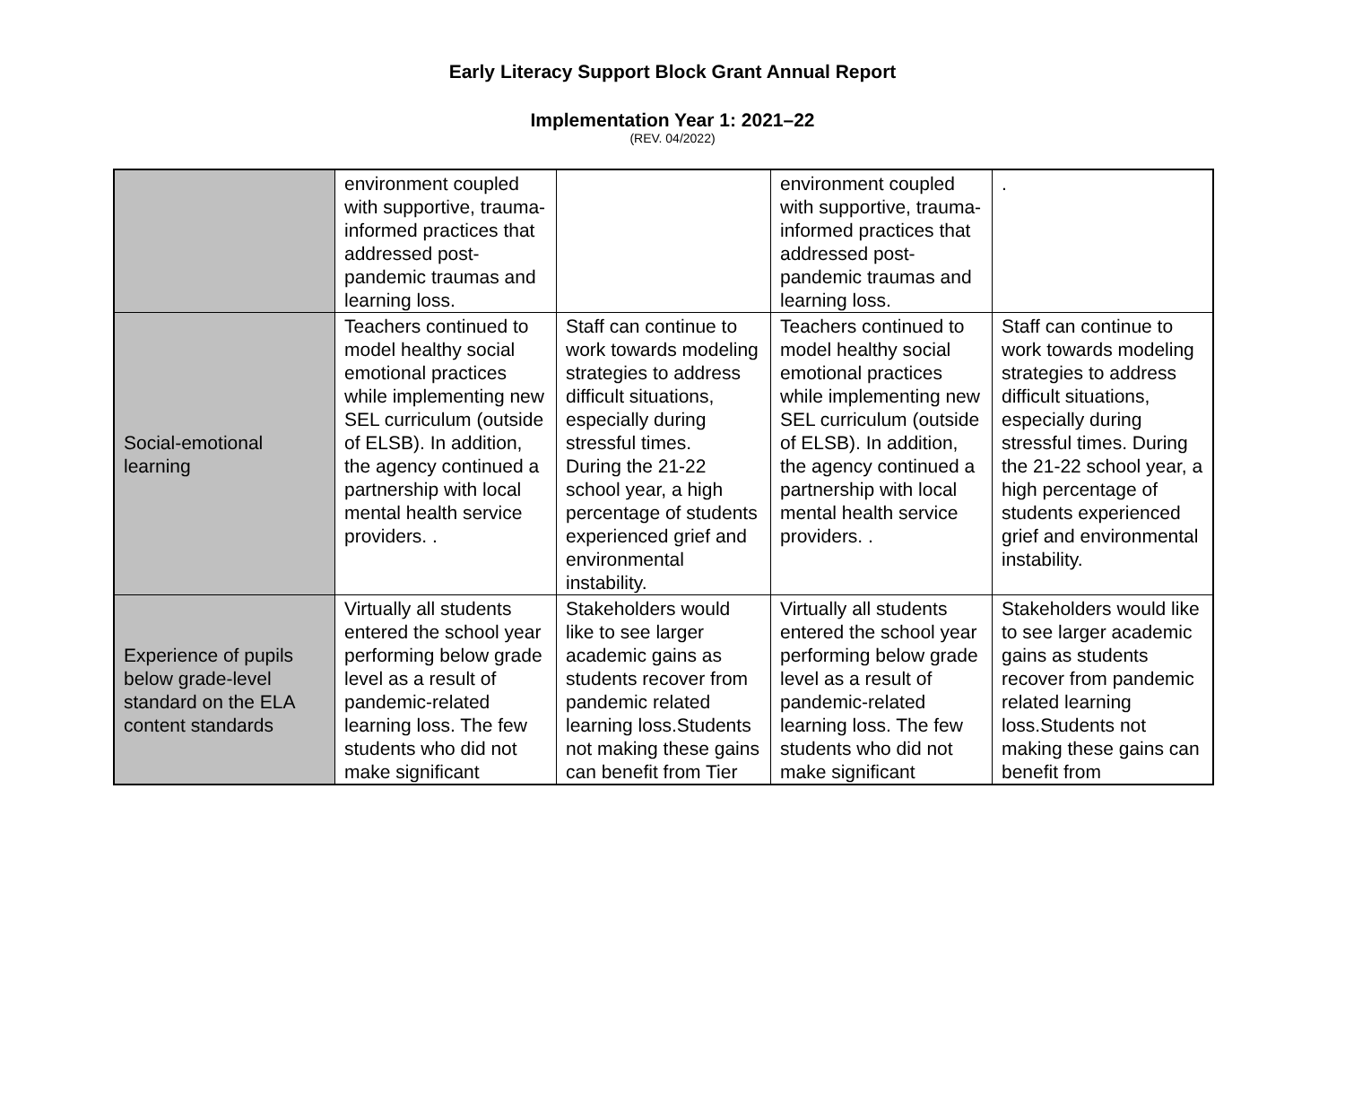Early Literacy Support Block Grant Annual Report
Implementation Year 1: 2021–22
(REV. 04/2022)
| | environment coupled with supportive, trauma-informed practices that addressed post-pandemic traumas and learning loss. | | environment coupled with supportive, trauma-informed practices that addressed post-pandemic traumas and learning loss. | . |
| Social-emotional learning | Teachers continued to model healthy social emotional practices while implementing new SEL curriculum (outside of ELSB). In addition, the agency continued a partnership with local mental health service providers. . | Staff can continue to work towards modeling strategies to address difficult situations, especially during stressful times. During the 21-22 school year, a high percentage of students experienced grief and environmental instability. | Teachers continued to model healthy social emotional practices while implementing new SEL curriculum (outside of ELSB). In addition, the agency continued a partnership with local mental health service providers. . | Staff can continue to work towards modeling strategies to address difficult situations, especially during stressful times. During the 21-22 school year, a high percentage of students experienced grief and environmental instability. |
| Experience of pupils below grade-level standard on the ELA content standards | Virtually all students entered the school year performing below grade level as a result of pandemic-related learning loss. The few students who did not make significant | Stakeholders would like to see larger academic gains as students recover from pandemic related learning loss.Students not making these gains can benefit from Tier | Virtually all students entered the school year performing below grade level as a result of pandemic-related learning loss. The few students who did not make significant | Stakeholders would like to see larger academic gains as students recover from pandemic related learning loss.Students not making these gains can benefit from |